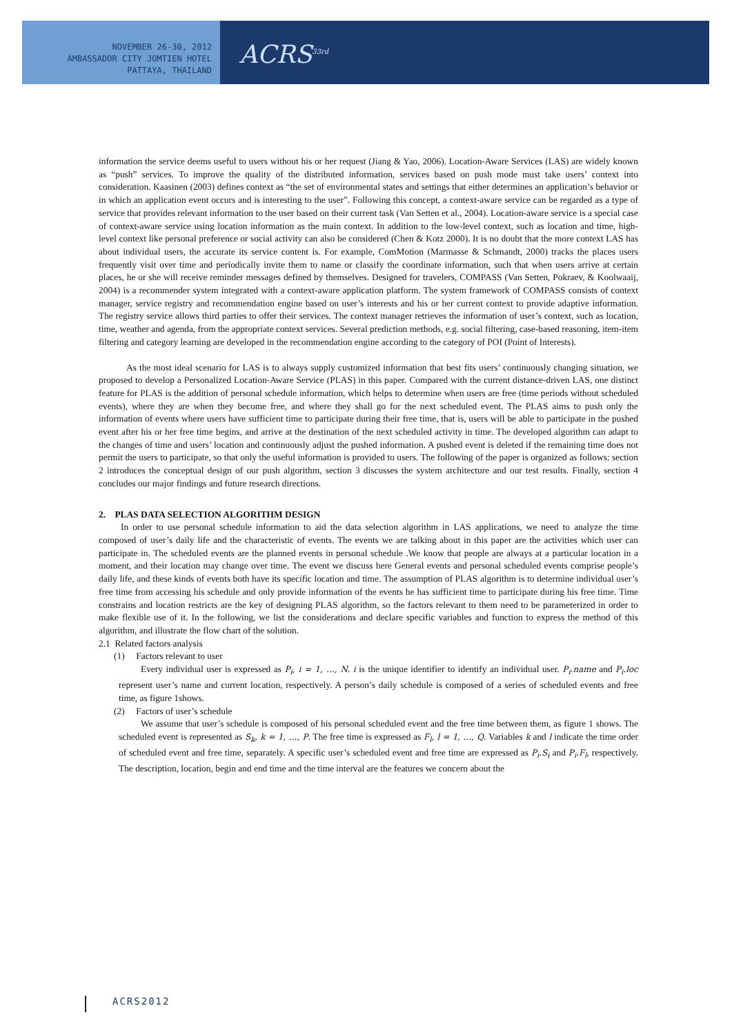NOVEMBER 26-30, 2012
AMBASSADOR CITY JOMTIEN HOTEL
PATTAYA, THAILAND
ACRS<sup>33rd</sup>
information the service deems useful to users without his or her request (Jiang & Yao, 2006). Location-Aware Services (LAS) are widely known as “push” services. To improve the quality of the distributed information, services based on push mode must take users’ context into consideration. Kaasinen (2003) defines context as “the set of environmental states and settings that either determines an application’s behavior or in which an application event occurs and is interesting to the user”. Following this concept, a context-aware service can be regarded as a type of service that provides relevant information to the user based on their current task (Van Setten et al., 2004). Location-aware service is a special case of context-aware service using location information as the main context. In addition to the low-level context, such as location and time, high-level context like personal preference or social activity can also be considered (Chen & Kotz 2000). It is no doubt that the more context LAS has about individual users, the accurate its service content is. For example, ComMotion (Marmasse & Schmandt, 2000) tracks the places users frequently visit over time and periodically invite them to name or classify the coordinate information, such that when users arrive at certain places, he or she will receive reminder messages defined by themselves. Designed for travelers, COMPASS (Van Setten, Pokraev, & Koolwaaij, 2004) is a recommender system integrated with a context-aware application platform. The system framework of COMPASS consists of context manager, service registry and recommendation engine based on user’s interests and his or her current context to provide adaptive information. The registry service allows third parties to offer their services. The context manager retrieves the information of user’s context, such as location, time, weather and agenda, from the appropriate context services. Several prediction methods, e.g. social filtering, case-based reasoning, item-item filtering and category learning are developed in the recommendation engine according to the category of POI (Point of Interests).
As the most ideal scenario for LAS is to always supply customized information that best fits users’ continuously changing situation, we proposed to develop a Personalized Location-Aware Service (PLAS) in this paper. Compared with the current distance-driven LAS, one distinct feature for PLAS is the addition of personal schedule information, which helps to determine when users are free (time periods without scheduled events), where they are when they become free, and where they shall go for the next scheduled event. The PLAS aims to push only the information of events where users have sufficient time to participate during their free time, that is, users will be able to participate in the pushed event after his or her free time begins, and arrive at the destination of the next scheduled activity in time. The developed algorithm can adapt to the changes of time and users’ location and continuously adjust the pushed information. A pushed event is deleted if the remaining time does not permit the users to participate, so that only the useful information is provided to users. The following of the paper is organized as follows: section 2 introduces the conceptual design of our push algorithm, section 3 discusses the system architecture and our test results. Finally, section 4 concludes our major findings and future research directions.
2. PLAS DATA SELECTION ALGORITHM DESIGN
In order to use personal schedule information to aid the data selection algorithm in LAS applications, we need to analyze the time composed of user’s daily life and the characteristic of events. The events we are talking about in this paper are the activities which user can participate in. The scheduled events are the planned events in personal schedule .We know that people are always at a particular location in a moment, and their location may change over time. The event we discuss here General events and personal scheduled events comprise people’s daily life, and these kinds of events both have its specific location and time. The assumption of PLAS algorithm is to determine individual user’s free time from accessing his schedule and only provide information of the events he has sufficient time to participate during his free time. Time constrains and location restricts are the key of designing PLAS algorithm, so the factors relevant to them need to be parameterized in order to make flexible use of it. In the following, we list the considerations and declare specific variables and function to express the method of this algorithm, and illustrate the flow chart of the solution.
2.1 Related factors analysis
(1) Factors relevant to user
Every individual user is expressed as P<sub>i</sub>, i = 1, …, N. i is the unique identifier to identify an individual user. P<sub>i</sub>.name and P<sub>i</sub>.loc represent user’s name and current location, respectively. A person’s daily schedule is composed of a series of scheduled events and free time, as figure 1shows.
(2) Factors of user’s schedule
We assume that user’s schedule is composed of his personal scheduled event and the free time between them, as figure 1 shows. The scheduled event is represented as S<sub>k</sub>, k = 1, …, P. The free time is expressed as F<sub>l</sub>, l = 1, …, Q. Variables k and l indicate the time order of scheduled event and free time, separately. A specific user’s scheduled event and free time are expressed as P<sub>i</sub>.S<sub>i</sub> and P<sub>i</sub>.F<sub>l</sub>, respectively. The description, location, begin and end time and the time interval are the features we concern about the
ACRS2012